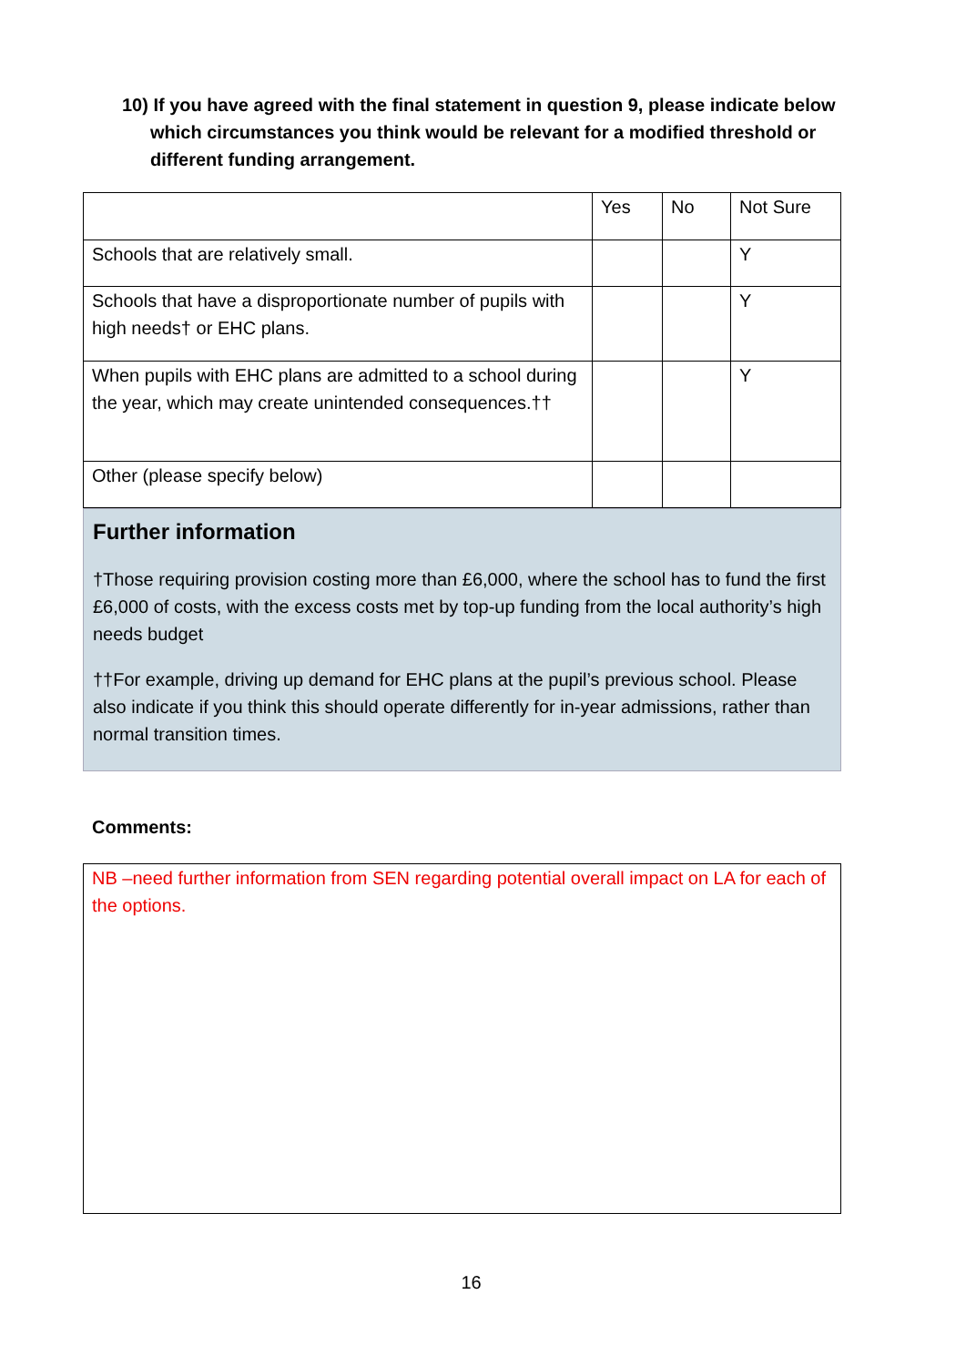10) If you have agreed with the final statement in question 9, please indicate below which circumstances you think would be relevant for a modified threshold or different funding arrangement.
| | Yes | No | Not Sure |
| --- | --- | --- | --- |
| Schools that are relatively small. | | | Y |
| Schools that have a disproportionate number of pupils with high needs† or EHC plans. | | | Y |
| When pupils with EHC plans are admitted to a school during the year, which may create unintended consequences.†† | | | Y |
| Other (please specify below) | | | |
Further information
†Those requiring provision costing more than £6,000, where the school has to fund the first £6,000 of costs, with the excess costs met by top-up funding from the local authority’s high needs budget
††For example, driving up demand for EHC plans at the pupil’s previous school. Please also indicate if you think this should operate differently for in-year admissions, rather than normal transition times.
Comments:
NB –need further information from SEN regarding potential overall impact on LA for each of the options.
16